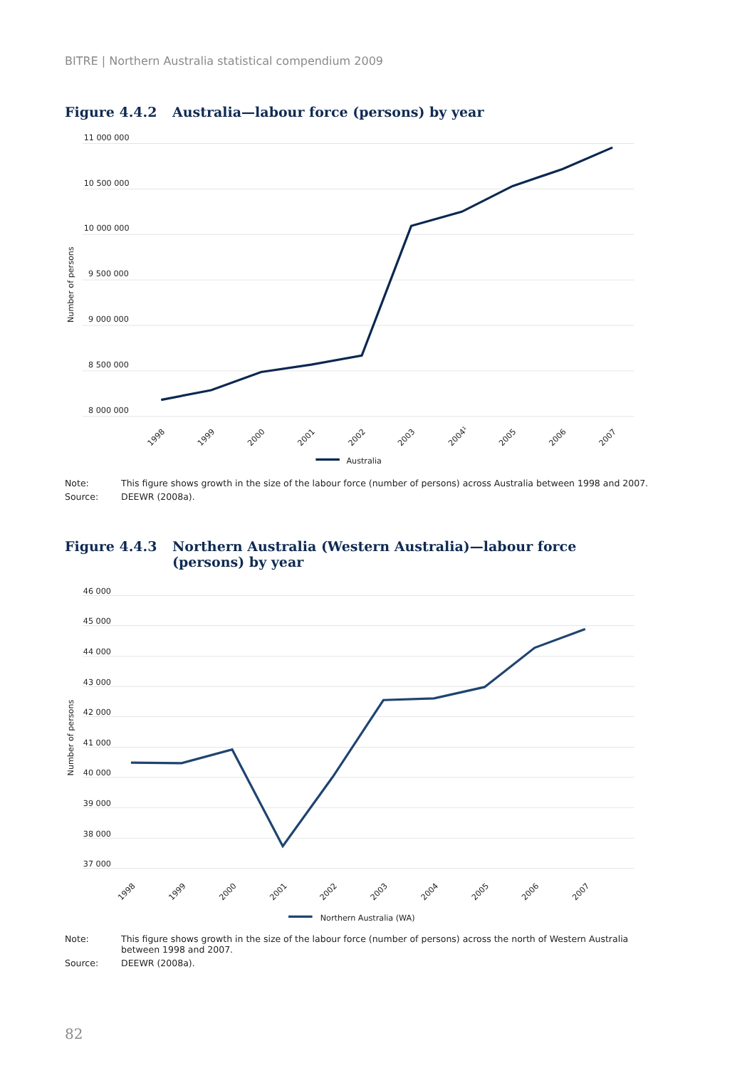BITRE | Northern Australia statistical compendium 2009
Figure 4.4.2 Australia—labour force (persons) by year
11 000 000
10 500 000
10 000 000
9 500 000
9 000 000
8 500 000
8 000 000
Number of persons
1998
1999
2000
2001
2002
2003
2004¹
2005
2006
2007
Australia
Note: This figure shows growth in the size of the labour force (number of persons) across Australia between 1998 and 2007.
Source: DEEWR (2008a).
Figure 4.4.3 Northern Australia (Western Australia)—labour force (persons) by year
46 000
45 000
44 000
43 000
42 000
41 000
40 000
39 000
38 000
37 000
Number of persons
1998
1999
2000
2001
2002
2003
2004
2005
2006
2007
Northern Australia (WA)
Note: This figure shows growth in the size of the labour force (number of persons) across the north of Western Australia between 1998 and 2007.
Source: DEEWR (2008a).
82